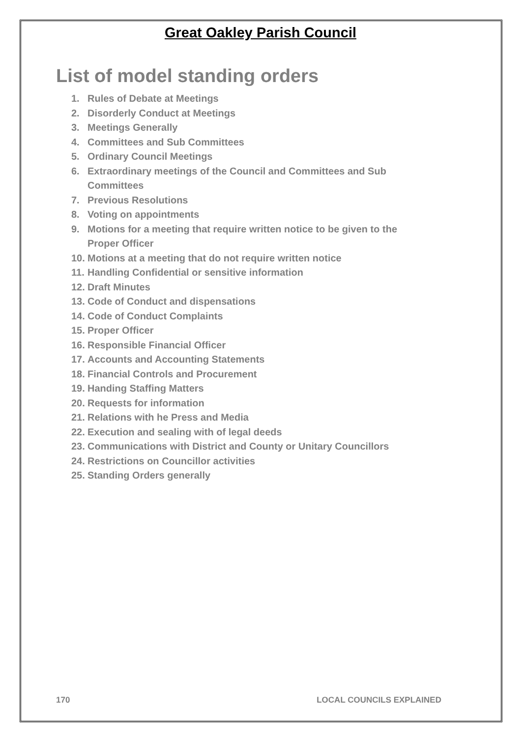Great Oakley Parish Council
List of model standing orders
1. Rules of Debate at Meetings
2. Disorderly Conduct at Meetings
3. Meetings Generally
4. Committees and Sub Committees
5. Ordinary Council Meetings
6. Extraordinary meetings of the Council and Committees and Sub Committees
7. Previous Resolutions
8. Voting on appointments
9. Motions for a meeting that require written notice to be given to the Proper Officer
10. Motions at a meeting that do not require written notice
11. Handling Confidential or sensitive information
12. Draft Minutes
13. Code of Conduct and dispensations
14. Code of Conduct Complaints
15. Proper Officer
16. Responsible Financial Officer
17. Accounts and Accounting Statements
18. Financial Controls and Procurement
19. Handing Staffing Matters
20. Requests for information
21. Relations with he Press and Media
22. Execution and sealing with of legal deeds
23. Communications with District and County or Unitary Councillors
24. Restrictions on Councillor activities
25. Standing Orders generally
170 LOCAL COUNCILS EXPLAINED